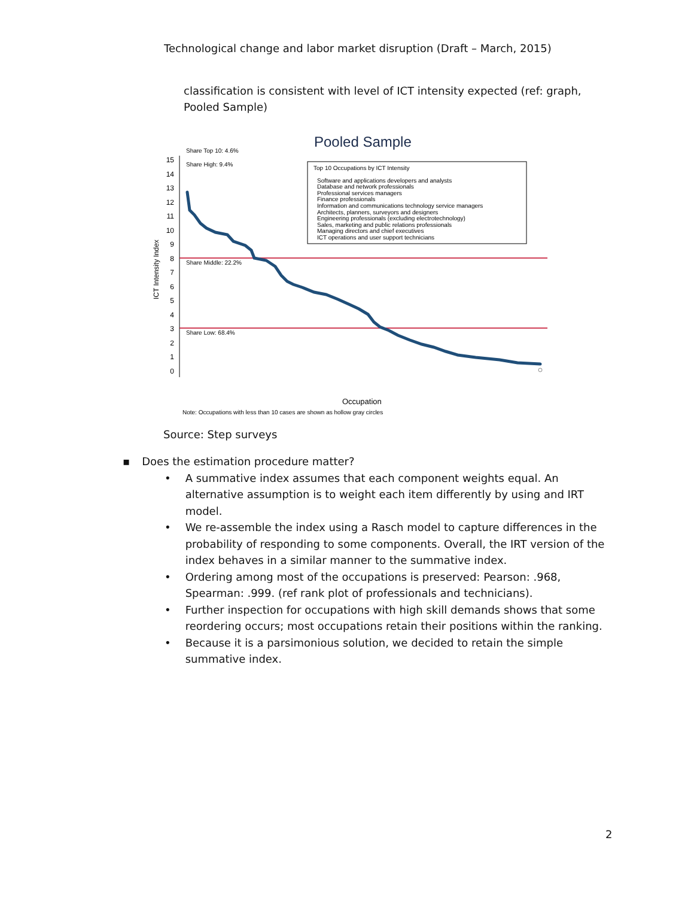Technological change and labor market disruption (Draft – March, 2015)
classification is consistent with level of ICT intensity expected (ref: graph, Pooled Sample)
Pooled Sample
Share Top 10: 4.6%
Share High: 9.4%
Share Middle: 22.2%
Share Low: 68.4%
15
14
13
12
11
10
9
8
7
6
5
4
3
2
1
0
ICT Intensity Index
Top 10 Occupations by ICT Intensity
Software and applications developers and analysts
Database and network professionals
Professional services managers
Finance professionals
Information and communications technology service managers
Architects, planners, surveyors and designers
Engineering professionals (excluding electrotechnology)
Sales, marketing and public relations professionals
Managing directors and chief executives
ICT operations and user support technicians
Occupation
Note: Occupations with less than 10 cases are shown as hollow gray circles
Source: Step surveys
▪ Does the estimation procedure matter?
• A summative index assumes that each component weights equal. An alternative assumption is to weight each item differently by using and IRT model.
• We re-assemble the index using a Rasch model to capture differences in the probability of responding to some components. Overall, the IRT version of the index behaves in a similar manner to the summative index.
• Ordering among most of the occupations is preserved: Pearson: .968, Spearman: .999. (ref rank plot of professionals and technicians).
• Further inspection for occupations with high skill demands shows that some reordering occurs; most occupations retain their positions within the ranking.
• Because it is a parsimonious solution, we decided to retain the simple summative index.
2